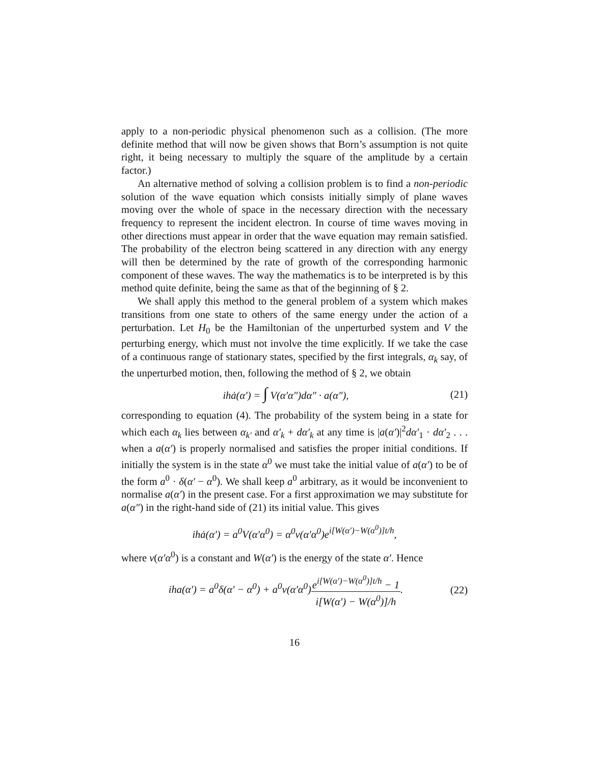apply to a non-periodic physical phenomenon such as a collision. (The more definite method that will now be given shows that Born’s assumption is not quite right, it being necessary to multiply the square of the amplitude by a certain factor.)
An alternative method of solving a collision problem is to find a non-periodic solution of the wave equation which consists initially simply of plane waves moving over the whole of space in the necessary direction with the necessary frequency to represent the incident electron. In course of time waves moving in other directions must appear in order that the wave equation may remain satisfied. The probability of the electron being scattered in any direction with any energy will then be determined by the rate of growth of the corresponding harmonic component of these waves. The way the mathematics is to be interpreted is by this method quite definite, being the same as that of the beginning of § 2.
We shall apply this method to the general problem of a system which makes transitions from one state to others of the same energy under the action of a perturbation. Let H<sub>0</sub> be the Hamiltonian of the unperturbed system and V the perturbing energy, which must not involve the time explicitly. If we take the case of a continuous range of stationary states, specified by the first integrals, α<sub>k</sub> say, of the unperturbed motion, then, following the method of § 2, we obtain
ihȧ(α′) = ∫ V(α′α″)dα″ · a(α″), (21)
corresponding to equation (4). The probability of the system being in a state for which each α<sub>k</sub> lies between α<sub>k′</sub> and α′<sub>k</sub> + dα′<sub>k</sub> at any time is |a(α′)|<sup>2</sup>dα′<sub>1</sub> · dα′<sub>2</sub> . . . when a a(α′) is properly normalised and satisfies the proper initial conditions. If initially the system is in the state α<sup>0</sup> we must take the initial value of a(α′) to be of the form a<sup>0</sup> · δ(α′ − α<sup>0</sup>). We shall keep a<sup>0</sup> arbitrary, as it would be inconvenient to normalise a(α′) in the present case. For a first approximation we may substitute for a(α″) in the right-hand side of (21) its initial value. This gives
ihȧ(α′) = a<sup>0</sup>V(α′α<sup>0</sup>) = α<sup>0</sup>v(α′α<sup>0</sup>)e<sup>i[W(α′)−W(α<sup>0</sup>)]t/h</sup>,
where v(α′α<sup>0</sup>) is a constant and W(α′) is the energy of the state α′. Hence
iha(α′) = a<sup>0</sup>δ(α′ − α<sup>0</sup>) + a<sup>0</sup>v(α′α<sup>0</sup>)e<sup>i[W(α′)−W(α<sup>0</sup>)]t/h</sup> − 1 i[W(α′) − W(α<sup>0</sup>)]/h. (22)
16